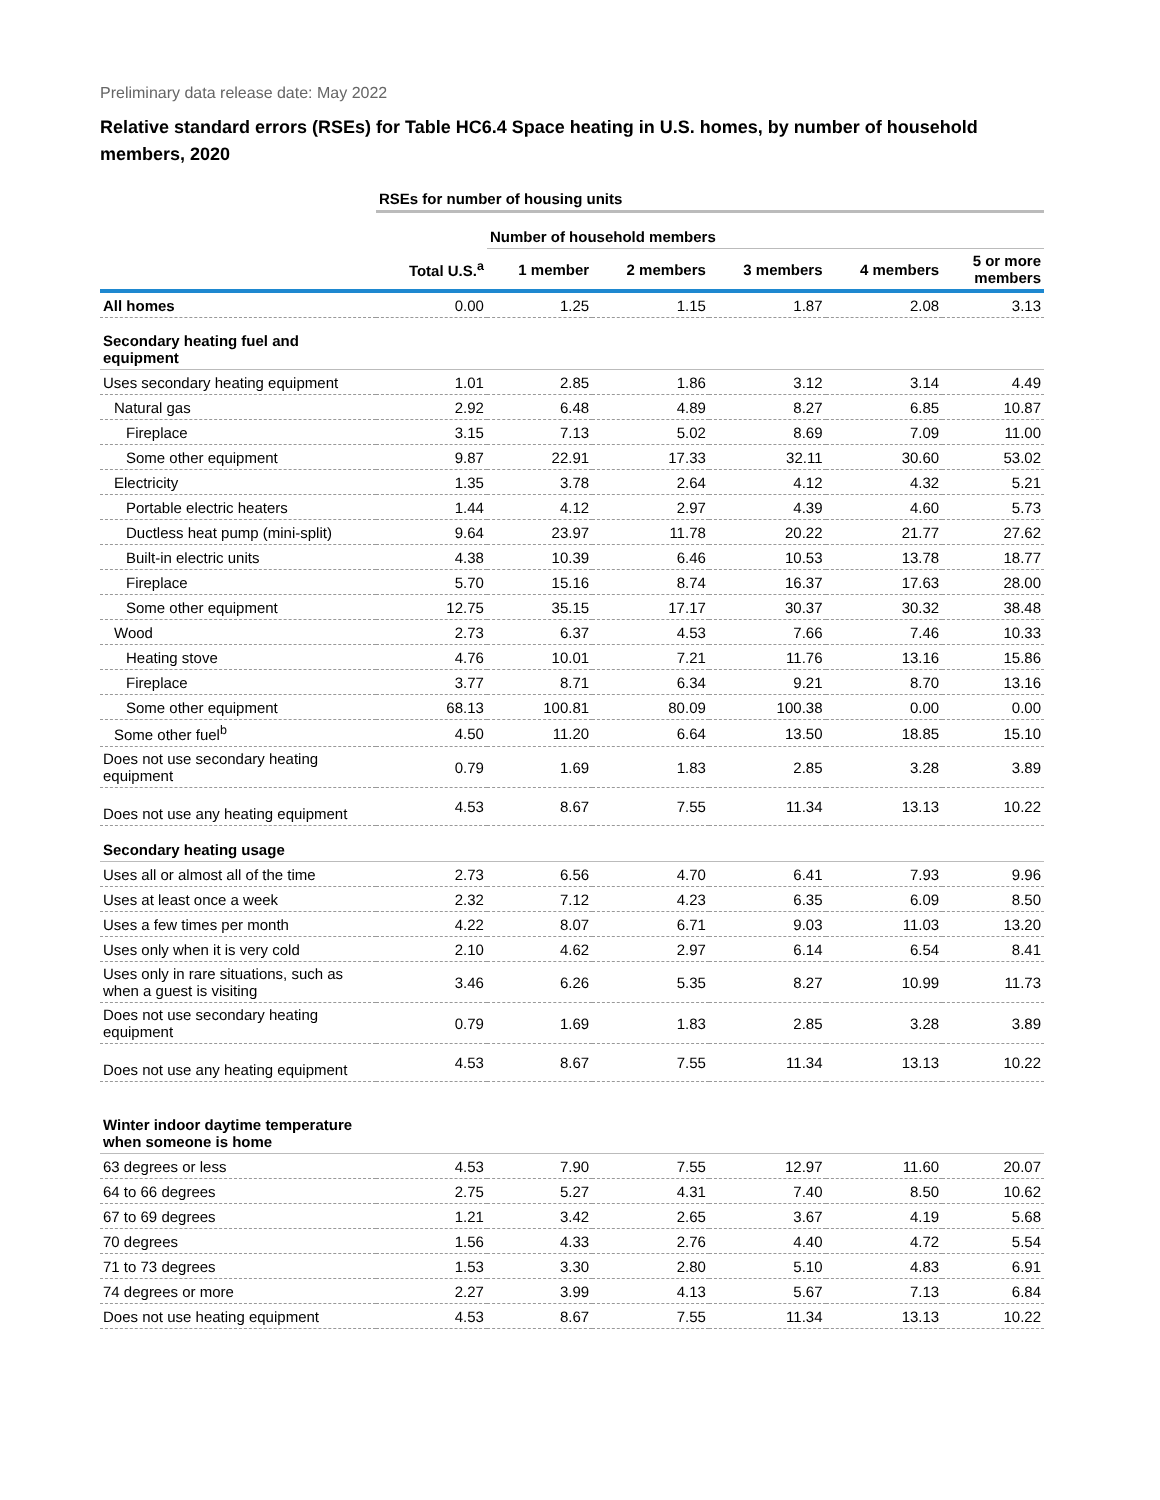Preliminary data release date: May 2022
Relative standard errors (RSEs) for Table HC6.4 Space heating in U.S. homes, by number of household members, 2020
| | RSEs for number of housing units | | | | | |
| --- | --- | --- | --- | --- | --- | --- |
| | | Number of household members | | | | |
| | Total U.S.<sup>a</sup> | 1 member | 2 members | 3 members | 4 members | 5 or more members |
| All homes | 0.00 | 1.25 | 1.15 | 1.87 | 2.08 | 3.13 |
| Secondary heating fuel and equipment | | | | | | |
| Uses secondary heating equipment | 1.01 | 2.85 | 1.86 | 3.12 | 3.14 | 4.49 |
| Natural gas | 2.92 | 6.48 | 4.89 | 8.27 | 6.85 | 10.87 |
| Fireplace | 3.15 | 7.13 | 5.02 | 8.69 | 7.09 | 11.00 |
| Some other equipment | 9.87 | 22.91 | 17.33 | 32.11 | 30.60 | 53.02 |
| Electricity | 1.35 | 3.78 | 2.64 | 4.12 | 4.32 | 5.21 |
| Portable electric heaters | 1.44 | 4.12 | 2.97 | 4.39 | 4.60 | 5.73 |
| Ductless heat pump (mini-split) | 9.64 | 23.97 | 11.78 | 20.22 | 21.77 | 27.62 |
| Built-in electric units | 4.38 | 10.39 | 6.46 | 10.53 | 13.78 | 18.77 |
| Fireplace | 5.70 | 15.16 | 8.74 | 16.37 | 17.63 | 28.00 |
| Some other equipment | 12.75 | 35.15 | 17.17 | 30.37 | 30.32 | 38.48 |
| Wood | 2.73 | 6.37 | 4.53 | 7.66 | 7.46 | 10.33 |
| Heating stove | 4.76 | 10.01 | 7.21 | 11.76 | 13.16 | 15.86 |
| Fireplace | 3.77 | 8.71 | 6.34 | 9.21 | 8.70 | 13.16 |
| Some other equipment | 68.13 | 100.81 | 80.09 | 100.38 | 0.00 | 0.00 |
| Some other fuel<sup>b</sup> | 4.50 | 11.20 | 6.64 | 13.50 | 18.85 | 15.10 |
| Does not use secondary heating equipment | 0.79 | 1.69 | 1.83 | 2.85 | 3.28 | 3.89 |
| Does not use any heating equipment | 4.53 | 8.67 | 7.55 | 11.34 | 13.13 | 10.22 |
| Secondary heating usage | | | | | | |
| Uses all or almost all of the time | 2.73 | 6.56 | 4.70 | 6.41 | 7.93 | 9.96 |
| Uses at least once a week | 2.32 | 7.12 | 4.23 | 6.35 | 6.09 | 8.50 |
| Uses a few times per month | 4.22 | 8.07 | 6.71 | 9.03 | 11.03 | 13.20 |
| Uses only when it is very cold | 2.10 | 4.62 | 2.97 | 6.14 | 6.54 | 8.41 |
| Uses only in rare situations, such as when a guest is visiting | 3.46 | 6.26 | 5.35 | 8.27 | 10.99 | 11.73 |
| Does not use secondary heating equipment | 0.79 | 1.69 | 1.83 | 2.85 | 3.28 | 3.89 |
| Does not use any heating equipment | 4.53 | 8.67 | 7.55 | 11.34 | 13.13 | 10.22 |
| Winter indoor daytime temperature when someone is home | | | | | | |
| 63 degrees or less | 4.53 | 7.90 | 7.55 | 12.97 | 11.60 | 20.07 |
| 64 to 66 degrees | 2.75 | 5.27 | 4.31 | 7.40 | 8.50 | 10.62 |
| 67 to 69 degrees | 1.21 | 3.42 | 2.65 | 3.67 | 4.19 | 5.68 |
| 70 degrees | 1.56 | 4.33 | 2.76 | 4.40 | 4.72 | 5.54 |
| 71 to 73 degrees | 1.53 | 3.30 | 2.80 | 5.10 | 4.83 | 6.91 |
| 74 degrees or more | 2.27 | 3.99 | 4.13 | 5.67 | 7.13 | 6.84 |
| Does not use heating equipment | 4.53 | 8.67 | 7.55 | 11.34 | 13.13 | 10.22 |